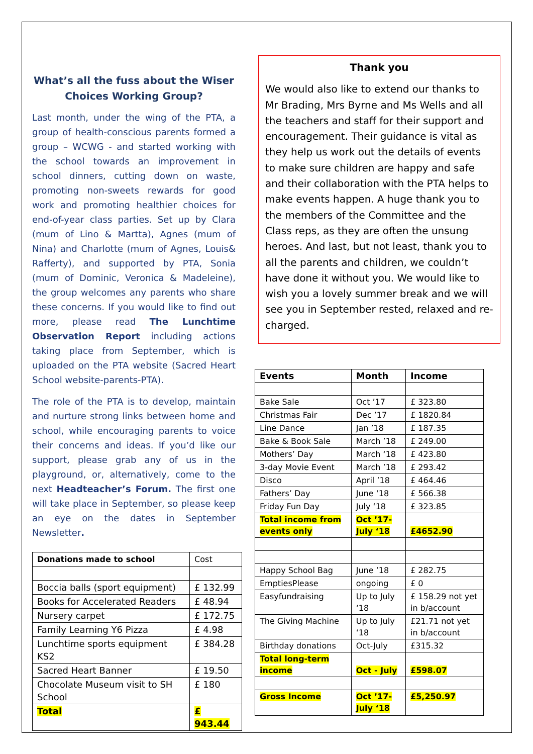What’s all the fuss about the Wiser Choices Working Group?
Last month, under the wing of the PTA, a group of health-conscious parents formed a group – WCWG - and started working with the school towards an improvement in school dinners, cutting down on waste, promoting non-sweets rewards for good work and promoting healthier choices for end-of-year class parties. Set up by Clara (mum of Lino & Martta), Agnes (mum of Nina) and Charlotte (mum of Agnes, Louis& Rafferty), and supported by PTA, Sonia (mum of Dominic, Veronica & Madeleine), the group welcomes any parents who share these concerns. If you would like to find out more, please read The Lunchtime Observation Report including actions taking place from September, which is uploaded on the PTA website (Sacred Heart School website-parents-PTA).
The role of the PTA is to develop, maintain and nurture strong links between home and school, while encouraging parents to voice their concerns and ideas. If you’d like our support, please grab any of us in the playground, or, alternatively, come to the next Headteacher’s Forum. The first one will take place in September, so please keep an eye on the dates in September Newsletter.
| Donations made to school | Cost |
| Boccia balls (sport equipment) | £ 132.99 |
| Books for Accelerated Readers | £ 48.94 |
| Nursery carpet | £ 172.75 |
| Family Learning Y6 Pizza | £ 4.98 |
| Lunchtime sports equipment KS2 | £ 384.28 |
| Sacred Heart Banner | £ 19.50 |
| Chocolate Museum visit to SH School | £ 180 |
| Total | £ 943.44 |
Thank you
We would also like to extend our thanks to Mr Brading, Mrs Byrne and Ms Wells and all the teachers and staff for their support and encouragement. Their guidance is vital as they help us work out the details of events to make sure children are happy and safe and their collaboration with the PTA helps to make events happen. A huge thank you to the members of the Committee and the Class reps, as they are often the unsung heroes. And last, but not least, thank you to all the parents and children, we couldn’t have done it without you. We would like to wish you a lovely summer break and we will see you in September rested, relaxed and re-charged.
| Events | Month | Income |
| --- | --- | --- |
| Bake Sale | Oct ’17 | £ 323.80 |
| Christmas Fair | Dec ’17 | £ 1820.84 |
| Line Dance | Jan ’18 | £ 187.35 |
| Bake & Book Sale | March ’18 | £ 249.00 |
| Mothers’ Day | March ‘18 | £ 423.80 |
| 3-day Movie Event | March ’18 | £ 293.42 |
| Disco | April ’18 | £ 464.46 |
| Fathers’ Day | June ‘18 | £ 566.38 |
| Friday Fun Day | July ‘18 | £ 323.85 |
| Total income from events only | Oct ’17-July ‘18 | £4652.90 |
| Happy School Bag | June ’18 | £ 282.75 |
| EmptiesPlease | ongoing | £ 0 |
| Easyfundraising | Up to July ‘18 | £ 158.29 not yet in b/account |
| The Giving Machine | Up to July ‘18 | £21.71 not yet in b/account |
| Birthday donations | Oct-July | £315.32 |
| Total long-term income | Oct - July | £598.07 |
| Gross Income | Oct ’17- July ‘18 | £5,250.97 |